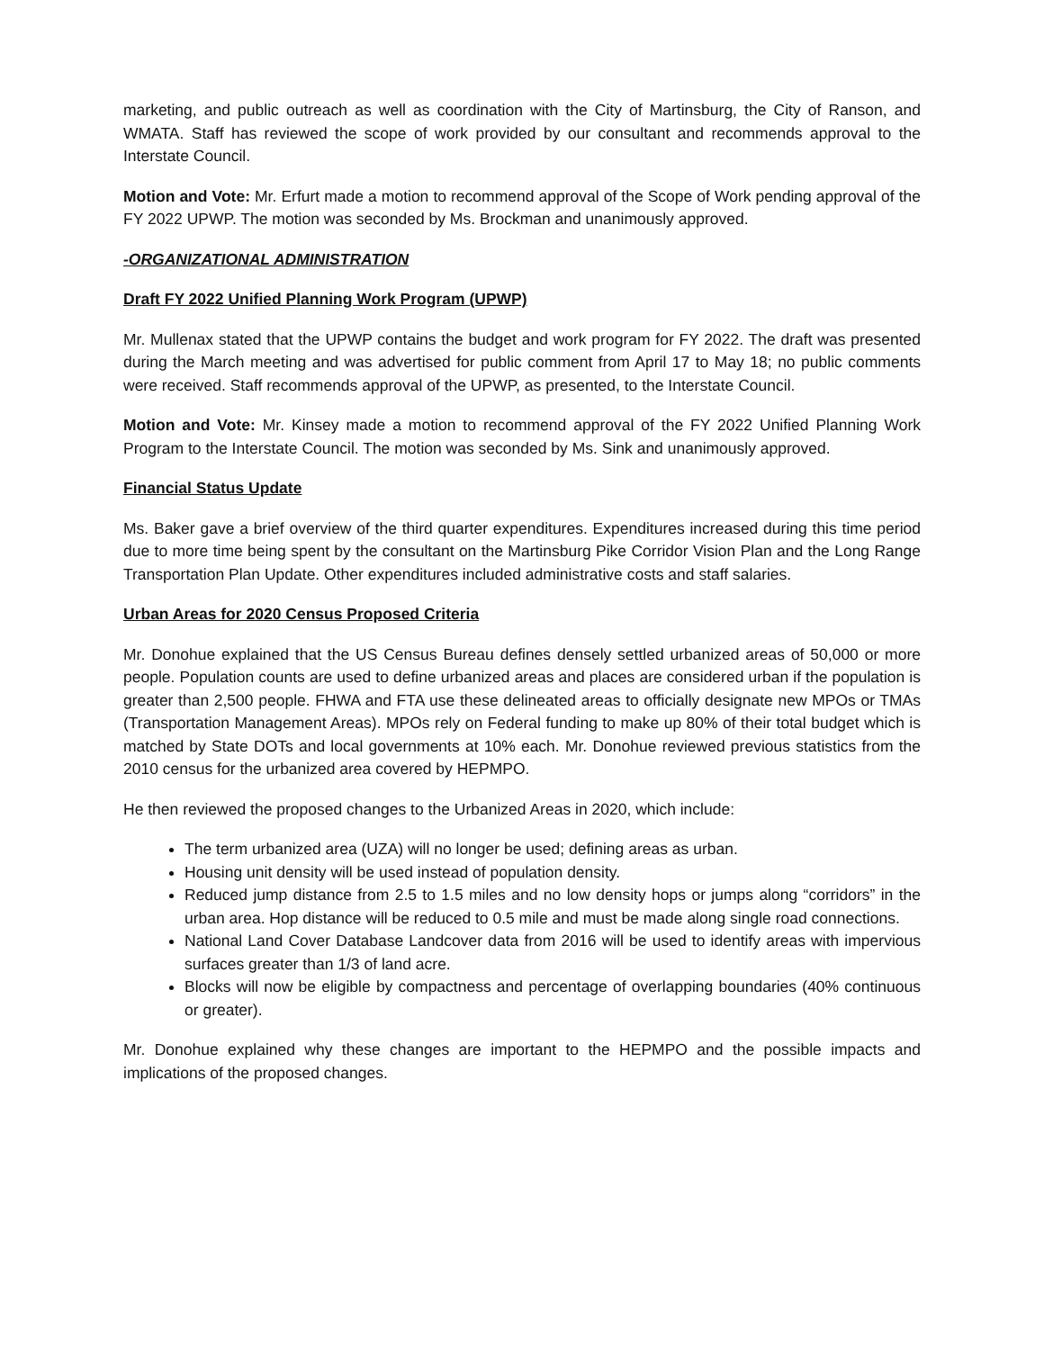marketing, and public outreach as well as coordination with the City of Martinsburg, the City of Ranson, and WMATA. Staff has reviewed the scope of work provided by our consultant and recommends approval to the Interstate Council.
Motion and Vote: Mr. Erfurt made a motion to recommend approval of the Scope of Work pending approval of the FY 2022 UPWP. The motion was seconded by Ms. Brockman and unanimously approved.
-ORGANIZATIONAL ADMINISTRATION
Draft FY 2022 Unified Planning Work Program (UPWP)
Mr. Mullenax stated that the UPWP contains the budget and work program for FY 2022. The draft was presented during the March meeting and was advertised for public comment from April 17 to May 18; no public comments were received. Staff recommends approval of the UPWP, as presented, to the Interstate Council.
Motion and Vote: Mr. Kinsey made a motion to recommend approval of the FY 2022 Unified Planning Work Program to the Interstate Council. The motion was seconded by Ms. Sink and unanimously approved.
Financial Status Update
Ms. Baker gave a brief overview of the third quarter expenditures. Expenditures increased during this time period due to more time being spent by the consultant on the Martinsburg Pike Corridor Vision Plan and the Long Range Transportation Plan Update. Other expenditures included administrative costs and staff salaries.
Urban Areas for 2020 Census Proposed Criteria
Mr. Donohue explained that the US Census Bureau defines densely settled urbanized areas of 50,000 or more people. Population counts are used to define urbanized areas and places are considered urban if the population is greater than 2,500 people. FHWA and FTA use these delineated areas to officially designate new MPOs or TMAs (Transportation Management Areas). MPOs rely on Federal funding to make up 80% of their total budget which is matched by State DOTs and local governments at 10% each. Mr. Donohue reviewed previous statistics from the 2010 census for the urbanized area covered by HEPMPO.
He then reviewed the proposed changes to the Urbanized Areas in 2020, which include:
The term urbanized area (UZA) will no longer be used; defining areas as urban.
Housing unit density will be used instead of population density.
Reduced jump distance from 2.5 to 1.5 miles and no low density hops or jumps along “corridors” in the urban area. Hop distance will be reduced to 0.5 mile and must be made along single road connections.
National Land Cover Database Landcover data from 2016 will be used to identify areas with impervious surfaces greater than 1/3 of land acre.
Blocks will now be eligible by compactness and percentage of overlapping boundaries (40% continuous or greater).
Mr. Donohue explained why these changes are important to the HEPMPO and the possible impacts and implications of the proposed changes.